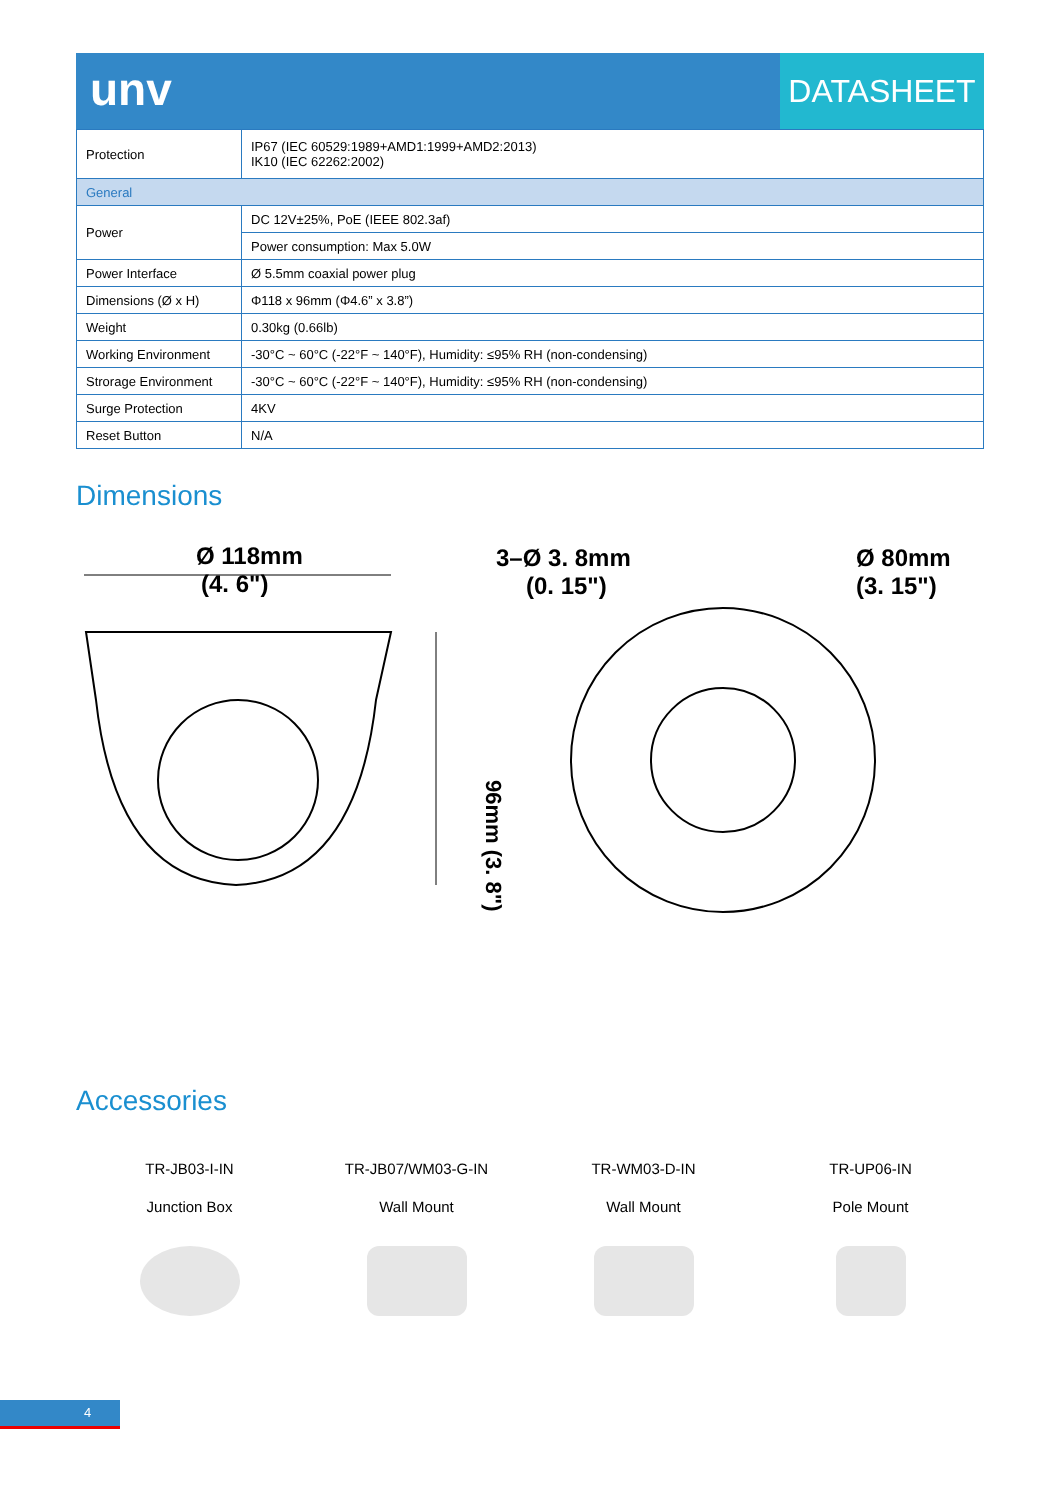unv DATASHEET
| Protection | IP67 (IEC 60529:1989+AMD1:1999+AMD2:2013) IK10 (IEC 62262:2002) |
| General | |
| Power | DC 12V±25%, PoE (IEEE 802.3af) |
| | Power consumption: Max 5.0W |
| Power Interface | Ø 5.5mm coaxial power plug |
| Dimensions (Ø x H) | Φ118 x 96mm (Φ4.6” x 3.8”) |
| Weight | 0.30kg (0.66lb) |
| Working Environment | -30°C ~ 60°C (-22°F ~ 140°F), Humidity: ≤95% RH (non-condensing) |
| Strorage Environment | -30°C ~ 60°C (-22°F ~ 140°F), Humidity: ≤95% RH (non-condensing) |
| Surge Protection | 4KV |
| Reset Button | N/A |
Dimensions
Ø 118mm
(4. 6")
96mm (3. 8")
3–Ø 3. 8mm
(0. 15")
Ø 80mm
(3. 15")
Accessories
TR-JB03-I-IN
Junction Box
TR-JB07/WM03-G-IN
Wall Mount
TR-WM03-D-IN
Wall Mount
TR-UP06-IN
Pole Mount
4